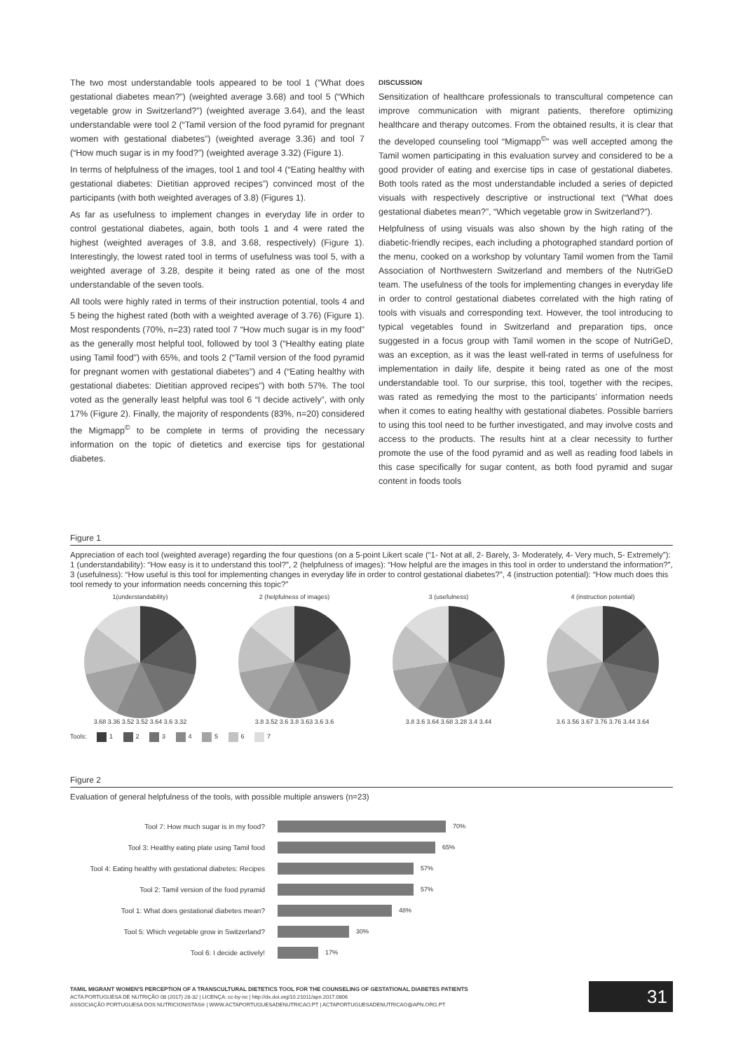The two most understandable tools appeared to be tool 1 (“What does gestational diabetes mean?”) (weighted average 3.68) and tool 5 (“Which vegetable grow in Switzerland?”) (weighted average 3.64), and the least understandable were tool 2 (“Tamil version of the food pyramid for pregnant women with gestational diabetes”) (weighted average 3.36) and tool 7 (“How much sugar is in my food?”) (weighted average 3.32) (Figure 1).
In terms of helpfulness of the images, tool 1 and tool 4 (“Eating healthy with gestational diabetes: Dietitian approved recipes”) convinced most of the participants (with both weighted averages of 3.8) (Figures 1).
As far as usefulness to implement changes in everyday life in order to control gestational diabetes, again, both tools 1 and 4 were rated the highest (weighted averages of 3.8, and 3.68, respectively) (Figure 1). Interestingly, the lowest rated tool in terms of usefulness was tool 5, with a weighted average of 3.28, despite it being rated as one of the most understandable of the seven tools.
All tools were highly rated in terms of their instruction potential, tools 4 and 5 being the highest rated (both with a weighted average of 3.76) (Figure 1). Most respondents (70%, n=23) rated tool 7 “How much sugar is in my food” as the generally most helpful tool, followed by tool 3 (“Healthy eating plate using Tamil food”) with 65%, and tools 2 (“Tamil version of the food pyramid for pregnant women with gestational diabetes”) and 4 (“Eating healthy with gestational diabetes: Dietitian approved recipes”) with both 57%. The tool voted as the generally least helpful was tool 6 “I decide actively”, with only 17% (Figure 2). Finally, the majority of respondents (83%, n=20) considered the Migmapp<sup>©</sup> to be complete in terms of providing the necessary information on the topic of dietetics and exercise tips for gestational diabetes.
DISCUSSION
Sensitization of healthcare professionals to transcultural competence can improve communication with migrant patients, therefore optimizing healthcare and therapy outcomes. From the obtained results, it is clear that the developed counseling tool “Migmapp<sup>©</sup>” was well accepted among the Tamil women participating in this evaluation survey and considered to be a good provider of eating and exercise tips in case of gestational diabetes. Both tools rated as the most understandable included a series of depicted visuals with respectively descriptive or instructional text (“What does gestational diabetes mean?”, “Which vegetable grow in Switzerland?”).
Helpfulness of using visuals was also shown by the high rating of the diabetic-friendly recipes, each including a photographed standard portion of the menu, cooked on a workshop by voluntary Tamil women from the Tamil Association of Northwestern Switzerland and members of the NutriGeD team. The usefulness of the tools for implementing changes in everyday life in order to control gestational diabetes correlated with the high rating of tools with visuals and corresponding text. However, the tool introducing to typical vegetables found in Switzerland and preparation tips, once suggested in a focus group with Tamil women in the scope of NutriGeD, was an exception, as it was the least well-rated in terms of usefulness for implementation in daily life, despite it being rated as one of the most understandable tool. To our surprise, this tool, together with the recipes, was rated as remedying the most to the participants’ information needs when it comes to eating healthy with gestational diabetes. Possible barriers to using this tool need to be further investigated, and may involve costs and access to the products. The results hint at a clear necessity to further promote the use of the food pyramid and as well as reading food labels in this case specifically for sugar content, as both food pyramid and sugar content in foods tools
Figure 1
Appreciation of each tool (weighted average) regarding the four questions (on a 5-point Likert scale (“1- Not at all, 2- Barely, 3- Moderately, 4- Very much, 5- Extremely”): 1 (understandability): “How easy is it to understand this tool?”, 2 (helpfulness of images): “How helpful are the images in this tool in order to understand the information?”, 3 (usefulness): “How useful is this tool for implementing changes in everyday life in order to control gestational diabetes?”, 4 (instruction potential): “How much does this tool remedy to your information needs concerning this topic?”
1(understandability)
3.68 3.36 3.52 3.52 3.64 3.6 3.32
2 (helpfulness of images)
3.8 3.52 3.6 3.8 3.63 3.6 3.6
3 (usefulness)
3.8 3.6 3.64 3.68 3.28 3.4 3.44
4 (instruction potential)
3.6 3.56 3.67 3.76 3.76 3.44 3.64
Tools: 1 2 3 4 5 6 7
Figure 2
Evaluation of general helpfulness of the tools, with possible multiple answers (n=23)
Tool 7: How much sugar is in my food? 70%
Tool 3: Healthy eating plate using Tamil food 65%
Tool 4: Eating healthy with gestational diabetes: Recipes
57%
Tool 2: Tamil version of the food pyramid 57%
Tool 1: What does gestational diabetes mean? 48%
Tool 5: Which vegetable grow in Switzerland? 30%
Tool 6: I decide actively! 17%
TAMIL MIGRANT WOMEN'S PERCEPTION OF A TRANSCULTURAL DIETETICS TOOL FOR THE COUNSELING OF GESTATIONAL DIABETES PATIENTS
ACTA PORTUGUESA DE NUTRIÇÃO 08 (2017) 28-32 | LICENÇA: cc-by-nc | http://dx.doi.org/10.21011/apn.2017.0806
ASSOCIAÇÃO PORTUGUESA DOS NUTRICIONISTAS® | WWW.ACTAPORTUGUESADENUTRICAO.PT | ACTAPORTUGUESADENUTRICAO@APN.ORG.PT
31